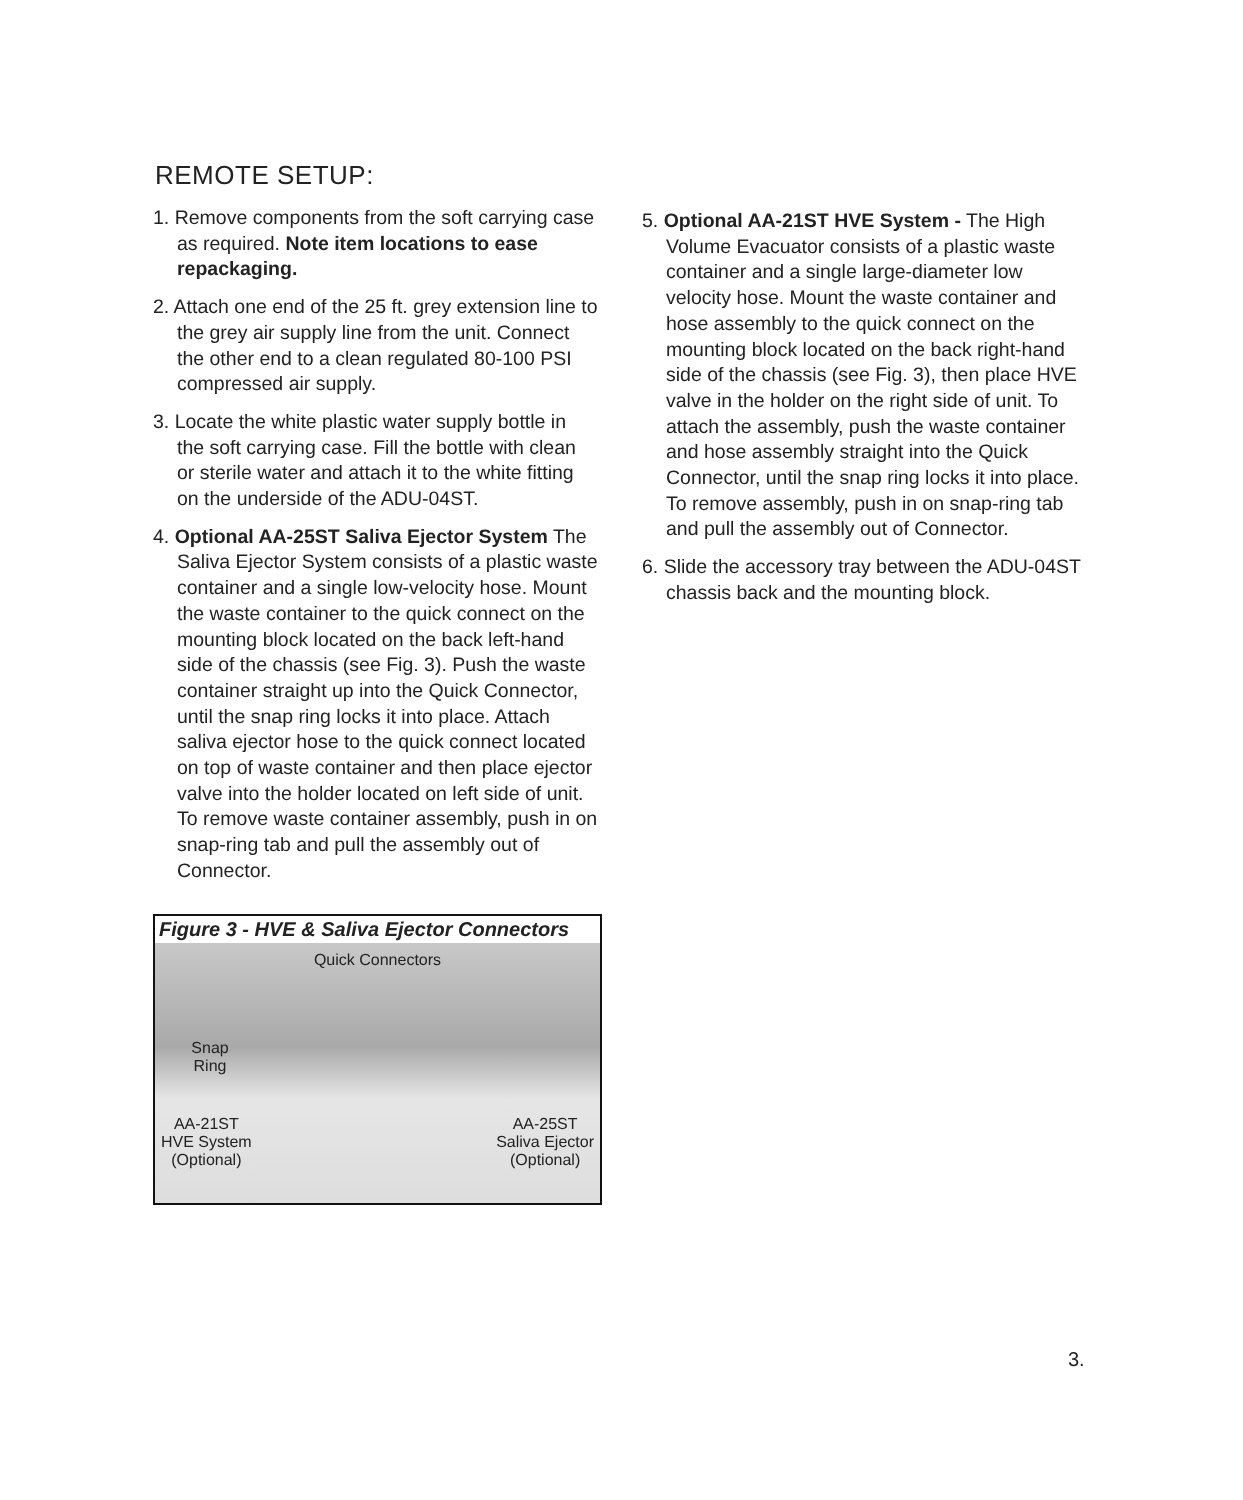REMOTE SETUP:
1. Remove components from the soft carrying case as required. Note item locations to ease repackaging.
2. Attach one end of the 25 ft. grey extension line to the grey air supply line from the unit. Connect the other end to a clean regulated 80-100 PSI compressed air supply.
3. Locate the white plastic water supply bottle in the soft carrying case. Fill the bottle with clean or sterile water and attach it to the white fitting on the underside of the ADU-04ST.
4. Optional AA-25ST Saliva Ejector System The Saliva Ejector System consists of a plastic waste container and a single low-velocity hose. Mount the waste container to the quick connect on the mounting block located on the back left-hand side of the chassis (see Fig. 3). Push the waste container straight up into the Quick Connector, until the snap ring locks it into place. Attach saliva ejector hose to the quick connect located on top of waste container and then place ejector valve into the holder located on left side of unit. To remove waste container assembly, push in on snap-ring tab and pull the assembly out of Connector.
Figure 3 - HVE & Saliva Ejector Connectors
Quick Connectors
Snap Ring
AA-21ST
HVE System
(Optional)
AA-25ST
Saliva Ejector
(Optional)
5. Optional AA-21ST HVE System - The High Volume Evacuator consists of a plastic waste container and a single large-diameter low velocity hose. Mount the waste container and hose assembly to the quick connect on the mounting block located on the back right-hand side of the chassis (see Fig. 3), then place HVE valve in the holder on the right side of unit. To attach the assembly, push the waste container and hose assembly straight into the Quick Connector, until the snap ring locks it into place. To remove assembly, push in on snap-ring tab and pull the assembly out of Connector.
6. Slide the accessory tray between the ADU-04ST chassis back and the mounting block.
3.